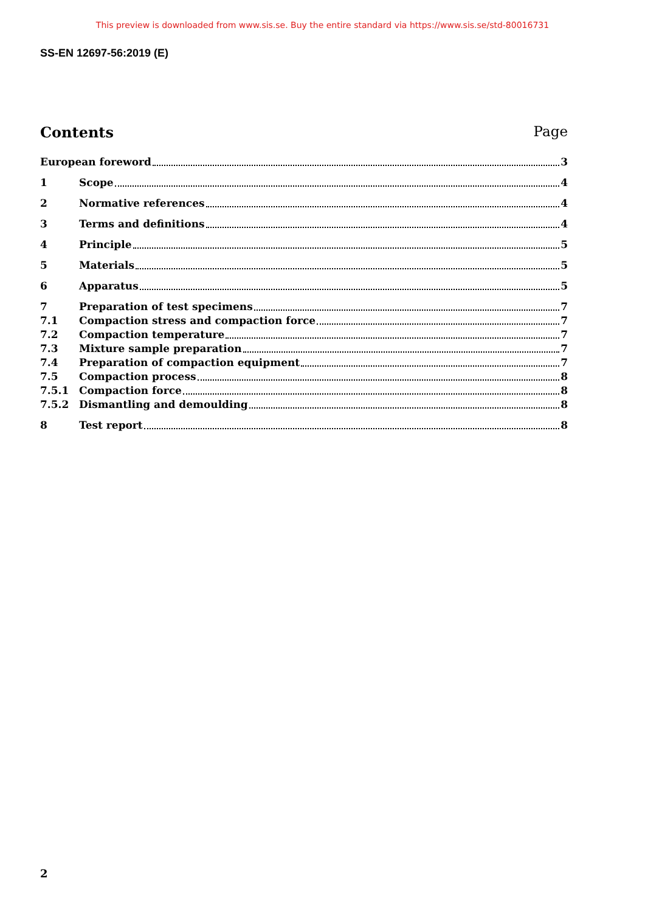This preview is downloaded from www.sis.se. Buy the entire standard via https://www.sis.se/std-80016731
SS-EN 12697-56:2019 (E)
Contents Page
European foreword 3
1 Scope 4
2 Normative references 4
3 Terms and definitions 4
4 Principle 5
5 Materials 5
6 Apparatus 5
7 Preparation of test specimens 7
7.1 Compaction stress and compaction force 7
7.2 Compaction temperature 7
7.3 Mixture sample preparation 7
7.4 Preparation of compaction equipment 7
7.5 Compaction process 8
7.5.1 Compaction force 8
7.5.2 Dismantling and demoulding 8
8 Test report 8
2